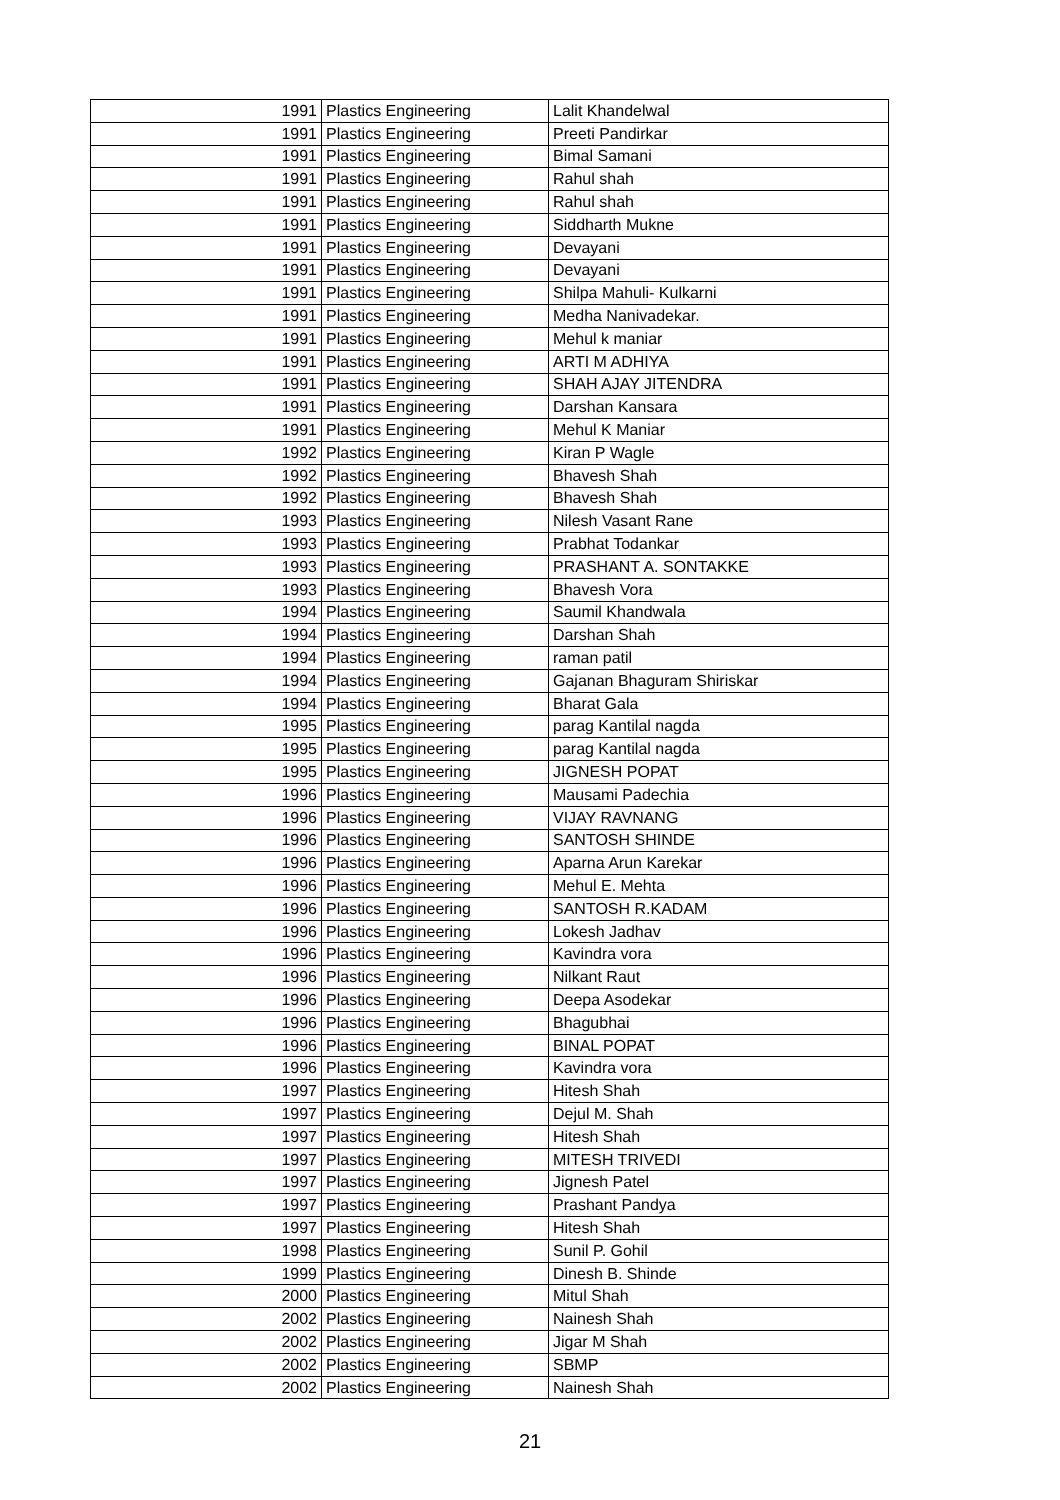| 1991 | Plastics Engineering | Lalit Khandelwal |
| 1991 | Plastics Engineering | Preeti Pandirkar |
| 1991 | Plastics Engineering | Bimal Samani |
| 1991 | Plastics Engineering | Rahul shah |
| 1991 | Plastics Engineering | Rahul shah |
| 1991 | Plastics Engineering | Siddharth Mukne |
| 1991 | Plastics Engineering | Devayani |
| 1991 | Plastics Engineering | Devayani |
| 1991 | Plastics Engineering | Shilpa Mahuli- Kulkarni |
| 1991 | Plastics Engineering | Medha Nanivadekar. |
| 1991 | Plastics Engineering | Mehul k maniar |
| 1991 | Plastics Engineering | ARTI M ADHIYA |
| 1991 | Plastics Engineering | SHAH AJAY JITENDRA |
| 1991 | Plastics Engineering | Darshan Kansara |
| 1991 | Plastics Engineering | Mehul K Maniar |
| 1992 | Plastics Engineering | Kiran P Wagle |
| 1992 | Plastics Engineering | Bhavesh Shah |
| 1992 | Plastics Engineering | Bhavesh Shah |
| 1993 | Plastics Engineering | Nilesh Vasant Rane |
| 1993 | Plastics Engineering | Prabhat Todankar |
| 1993 | Plastics Engineering | PRASHANT A. SONTAKKE |
| 1993 | Plastics Engineering | Bhavesh Vora |
| 1994 | Plastics Engineering | Saumil Khandwala |
| 1994 | Plastics Engineering | Darshan Shah |
| 1994 | Plastics Engineering | raman patil |
| 1994 | Plastics Engineering | Gajanan Bhaguram Shiriskar |
| 1994 | Plastics Engineering | Bharat Gala |
| 1995 | Plastics Engineering | parag Kantilal nagda |
| 1995 | Plastics Engineering | parag Kantilal nagda |
| 1995 | Plastics Engineering | JIGNESH POPAT |
| 1996 | Plastics Engineering | Mausami Padechia |
| 1996 | Plastics Engineering | VIJAY RAVNANG |
| 1996 | Plastics Engineering | SANTOSH SHINDE |
| 1996 | Plastics Engineering | Aparna Arun Karekar |
| 1996 | Plastics Engineering | Mehul E. Mehta |
| 1996 | Plastics Engineering | SANTOSH R.KADAM |
| 1996 | Plastics Engineering | Lokesh Jadhav |
| 1996 | Plastics Engineering | Kavindra vora |
| 1996 | Plastics Engineering | Nilkant Raut |
| 1996 | Plastics Engineering | Deepa Asodekar |
| 1996 | Plastics Engineering | Bhagubhai |
| 1996 | Plastics Engineering | BINAL POPAT |
| 1996 | Plastics Engineering | Kavindra vora |
| 1997 | Plastics Engineering | Hitesh Shah |
| 1997 | Plastics Engineering | Dejul M. Shah |
| 1997 | Plastics Engineering | Hitesh Shah |
| 1997 | Plastics Engineering | MITESH TRIVEDI |
| 1997 | Plastics Engineering | Jignesh Patel |
| 1997 | Plastics Engineering | Prashant Pandya |
| 1997 | Plastics Engineering | Hitesh Shah |
| 1998 | Plastics Engineering | Sunil P. Gohil |
| 1999 | Plastics Engineering | Dinesh B. Shinde |
| 2000 | Plastics Engineering | Mitul Shah |
| 2002 | Plastics Engineering | Nainesh Shah |
| 2002 | Plastics Engineering | Jigar M Shah |
| 2002 | Plastics Engineering | SBMP |
| 2002 | Plastics Engineering | Nainesh Shah |
21